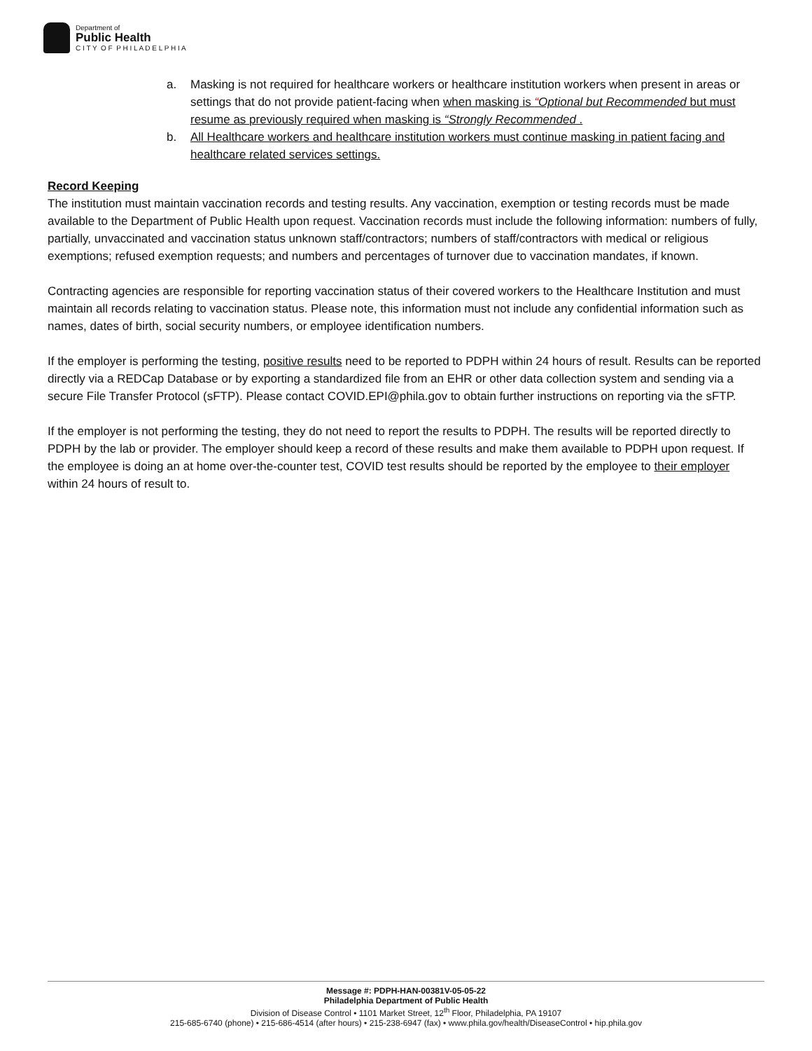Department of
Public Health
C I T Y O F P H I L A D E L P H I A
a. Masking is not required for healthcare workers or healthcare institution workers when present in areas or settings that do not provide patient-facing when when masking is “Optional but Recommended but must resume as previously required when masking is “Strongly Recommended .
b. All Healthcare workers and healthcare institution workers must continue masking in patient facing and healthcare related services settings.
Record Keeping
The institution must maintain vaccination records and testing results. Any vaccination, exemption or testing records must be made available to the Department of Public Health upon request. Vaccination records must include the following information: numbers of fully, partially, unvaccinated and vaccination status unknown staff/contractors; numbers of staff/contractors with medical or religious exemptions; refused exemption requests; and numbers and percentages of turnover due to vaccination mandates, if known.
Contracting agencies are responsible for reporting vaccination status of their covered workers to the Healthcare Institution and must maintain all records relating to vaccination status. Please note, this information must not include any confidential information such as names, dates of birth, social security numbers, or employee identification numbers.
If the employer is performing the testing, positive results need to be reported to PDPH within 24 hours of result. Results can be reported directly via a REDCap Database or by exporting a standardized file from an EHR or other data collection system and sending via a secure File Transfer Protocol (sFTP). Please contact COVID.EPI@phila.gov to obtain further instructions on reporting via the sFTP.
If the employer is not performing the testing, they do not need to report the results to PDPH. The results will be reported directly to PDPH by the lab or provider. The employer should keep a record of these results and make them available to PDPH upon request. If the employee is doing an at home over-the-counter test, COVID test results should be reported by the employee to their employer within 24 hours of result to.
Message #: PDPH-HAN-00381V-05-05-22
Philadelphia Department of Public Health
Division of Disease Control • 1101 Market Street, 12<sup>th</sup> Floor, Philadelphia, PA 19107
215-685-6740 (phone) • 215-686-4514 (after hours) • 215-238-6947 (fax) • www.phila.gov/health/DiseaseControl • hip.phila.gov